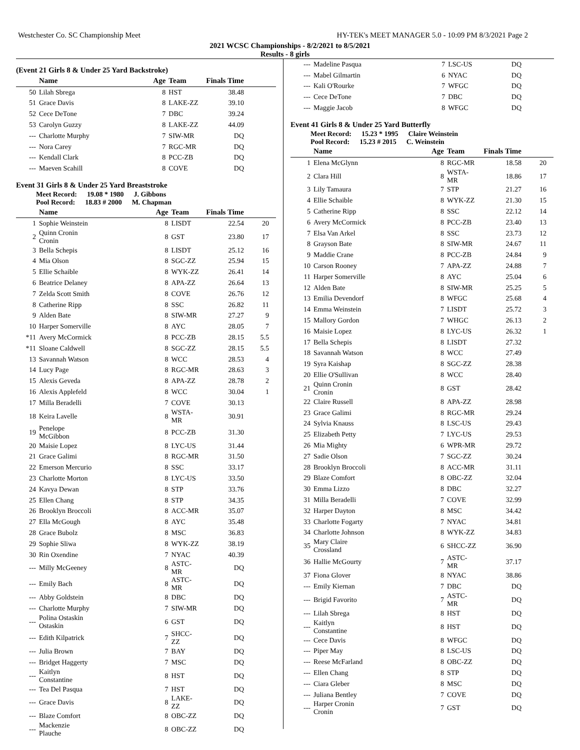Westchester Co. SC Championship Meet HY-TEK's MEET MANAGER 5.0 - 10:09 PM 8/3/2021 Page 2
2021 WCSC Championships - 8/2/2021 to 8/5/2021
Results - 8 girls
(Event 21 Girls 8 & Under 25 Yard Backstroke)
| | Name | Age | Team | Finals Time | |
| --- | --- | --- | --- | --- | --- |
| 50 | Lilah Sbrega | 8 | HST | 38.48 | |
| 51 | Grace Davis | 8 | LAKE-ZZ | 39.10 | |
| 52 | Cece DeTone | 7 | DBC | 39.24 | |
| 53 | Carolyn Guzzy | 8 | LAKE-ZZ | 44.09 | |
| --- | Charlotte Murphy | 7 | SIW-MR | DQ | |
| --- | Nora Carey | 7 | RGC-MR | DQ | |
| --- | Kendall Clark | 8 | PCC-ZB | DQ | |
| --- | Maeven Scahill | 8 | COVE | DQ | |
Event 31 Girls 8 & Under 25 Yard Breaststroke
Meet Record: 19.08 * 1980 J. Gibbons
Pool Record: 18.83 # 2000 M. Chapman
| | Name | Age | Team | Finals Time | |
| --- | --- | --- | --- | --- | --- |
| 1 | Sophie Weinstein | 8 | LISDT | 22.54 | 20 |
| 2 | Quinn Cronin Cronin | 8 | GST | 23.80 | 17 |
| 3 | Bella Schepis | 8 | LISDT | 25.12 | 16 |
| 4 | Mia Olson | 8 | SGC-ZZ | 25.94 | 15 |
| 5 | Ellie Schaible | 8 | WYK-ZZ | 26.41 | 14 |
| 6 | Beatrice Delaney | 8 | APA-ZZ | 26.64 | 13 |
| 7 | Zelda Scott Smith | 8 | COVE | 26.76 | 12 |
| 8 | Catherine Ripp | 8 | SSC | 26.82 | 11 |
| 9 | Alden Bate | 8 | SIW-MR | 27.27 | 9 |
| 10 | Harper Somerville | 8 | AYC | 28.05 | 7 |
| *11 | Avery McCormick | 8 | PCC-ZB | 28.15 | 5.5 |
| *11 | Sloane Caldwell | 8 | SGC-ZZ | 28.15 | 5.5 |
| 13 | Savannah Watson | 8 | WCC | 28.53 | 4 |
| 14 | Lucy Page | 8 | RGC-MR | 28.63 | 3 |
| 15 | Alexis Geveda | 8 | APA-ZZ | 28.78 | 2 |
| 16 | Alexis Applefeld | 8 | WCC | 30.04 | 1 |
| 17 | Milla Beradelli | 7 | COVE | 30.13 | |
| 18 | Keira Lavelle | 8 | WSTA-MR | 30.91 | |
| 19 | Penelope McGibbon | 8 | PCC-ZB | 31.30 | |
| 20 | Maisie Lopez | 8 | LYC-US | 31.44 | |
| 21 | Grace Galimi | 8 | RGC-MR | 31.50 | |
| 22 | Emerson Mercurio | 8 | SSC | 33.17 | |
| 23 | Charlotte Morton | 8 | LYC-US | 33.50 | |
| 24 | Kavya Dewan | 8 | STP | 33.76 | |
| 25 | Ellen Chang | 8 | STP | 34.35 | |
| 26 | Brooklyn Broccoli | 8 | ACC-MR | 35.07 | |
| 27 | Ella McGough | 8 | AYC | 35.48 | |
| 28 | Grace Bubolz | 8 | MSC | 36.83 | |
| 29 | Sophie Sliwa | 8 | WYK-ZZ | 38.19 | |
| 30 | Rin Oxendine | 7 | NYAC | 40.39 | |
| --- | Milly McGeeney | 8 | ASTC-MR | DQ | |
| --- | Emily Bach | 8 | ASTC-MR | DQ | |
| --- | Abby Goldstein | 8 | DBC | DQ | |
| --- | Charlotte Murphy | 7 | SIW-MR | DQ | |
| --- | Polina Ostaskin Ostaskin | 6 | GST | DQ | |
| --- | Edith Kilpatrick | 7 | SHCC-ZZ | DQ | |
| --- | Julia Brown | 7 | BAY | DQ | |
| --- | Bridget Haggerty | 7 | MSC | DQ | |
| --- | Kaitlyn Constantine | 8 | HST | DQ | |
| --- | Tea Del Pasqua | 7 | HST | DQ | |
| --- | Grace Davis | 8 | LAKE-ZZ | DQ | |
| --- | Blaze Comfort | 8 | OBC-ZZ | DQ | |
| --- | Mackenzie Plauche | 8 | OBC-ZZ | DQ | |
| --- | Madeline Pasqua | 7 | LSC-US | DQ | |
| --- | Mabel Gilmartin | 6 | NYAC | DQ | |
| --- | Kali O'Rourke | 7 | WFGC | DQ | |
| --- | Cece DeTone | 7 | DBC | DQ | |
| --- | Maggie Jacob | 8 | WFGC | DQ | |
Event 41 Girls 8 & Under 25 Yard Butterfly
Meet Record: 15.23 * 1995 Claire Weinstein
Pool Record: 15.23 # 2015 C. Weinstein
| | Name | Age | Team | Finals Time | |
| --- | --- | --- | --- | --- | --- |
| 1 | Elena McGlynn | 8 | RGC-MR | 18.58 | 20 |
| 2 | Clara Hill | 8 | WSTA-MR | 18.86 | 17 |
| 3 | Lily Tamaura | 7 | STP | 21.27 | 16 |
| 4 | Ellie Schaible | 8 | WYK-ZZ | 21.30 | 15 |
| 5 | Catherine Ripp | 8 | SSC | 22.12 | 14 |
| 6 | Avery McCormick | 8 | PCC-ZB | 23.40 | 13 |
| 7 | Elsa Van Arkel | 8 | SSC | 23.73 | 12 |
| 8 | Grayson Bate | 8 | SIW-MR | 24.67 | 11 |
| 9 | Maddie Crane | 8 | PCC-ZB | 24.84 | 9 |
| 10 | Carson Rooney | 7 | APA-ZZ | 24.88 | 7 |
| 11 | Harper Somerville | 8 | AYC | 25.04 | 6 |
| 12 | Alden Bate | 8 | SIW-MR | 25.25 | 5 |
| 13 | Emilia Devendorf | 8 | WFGC | 25.68 | 4 |
| 14 | Emma Weinstein | 7 | LISDT | 25.72 | 3 |
| 15 | Mallory Gordon | 7 | WHGC | 26.13 | 2 |
| 16 | Maisie Lopez | 8 | LYC-US | 26.32 | 1 |
| 17 | Bella Schepis | 8 | LISDT | 27.32 | |
| 18 | Savannah Watson | 8 | WCC | 27.49 | |
| 19 | Syra Kaishap | 8 | SGC-ZZ | 28.38 | |
| 20 | Ellie O'Sullivan | 8 | WCC | 28.40 | |
| 21 | Quinn Cronin Cronin | 8 | GST | 28.42 | |
| 22 | Claire Russell | 8 | APA-ZZ | 28.98 | |
| 23 | Grace Galimi | 8 | RGC-MR | 29.24 | |
| 24 | Sylvia Knauss | 8 | LSC-US | 29.43 | |
| 25 | Elizabeth Petty | 7 | LYC-US | 29.53 | |
| 26 | Mia Mighty | 6 | WPR-MR | 29.72 | |
| 27 | Sadie Olson | 7 | SGC-ZZ | 30.24 | |
| 28 | Brooklyn Broccoli | 8 | ACC-MR | 31.11 | |
| 29 | Blaze Comfort | 8 | OBC-ZZ | 32.04 | |
| 30 | Emma Lizzo | 8 | DBC | 32.27 | |
| 31 | Milla Beradelli | 7 | COVE | 32.99 | |
| 32 | Harper Dayton | 8 | MSC | 34.42 | |
| 33 | Charlotte Fogarty | 7 | NYAC | 34.81 | |
| 34 | Charlotte Johnson | 8 | WYK-ZZ | 34.83 | |
| 35 | Mary Claire Crossland | 6 | SHCC-ZZ | 36.90 | |
| 36 | Hallie McGourty | 7 | ASTC-MR | 37.17 | |
| 37 | Fiona Glover | 8 | NYAC | 38.86 | |
| --- | Emily Kiernan | 7 | DBC | DQ | |
| --- | Brigid Favorito | 7 | ASTC-MR | DQ | |
| --- | Lilah Sbrega | 8 | HST | DQ | |
| --- | Kaitlyn Constantine | 8 | HST | DQ | |
| --- | Cece Davis | 8 | WFGC | DQ | |
| --- | Piper May | 8 | LSC-US | DQ | |
| --- | Reese McFarland | 8 | OBC-ZZ | DQ | |
| --- | Ellen Chang | 8 | STP | DQ | |
| --- | Ciara Gleber | 8 | MSC | DQ | |
| --- | Juliana Bentley | 7 | COVE | DQ | |
| --- | Harper Cronin Cronin | 7 | GST | DQ | |